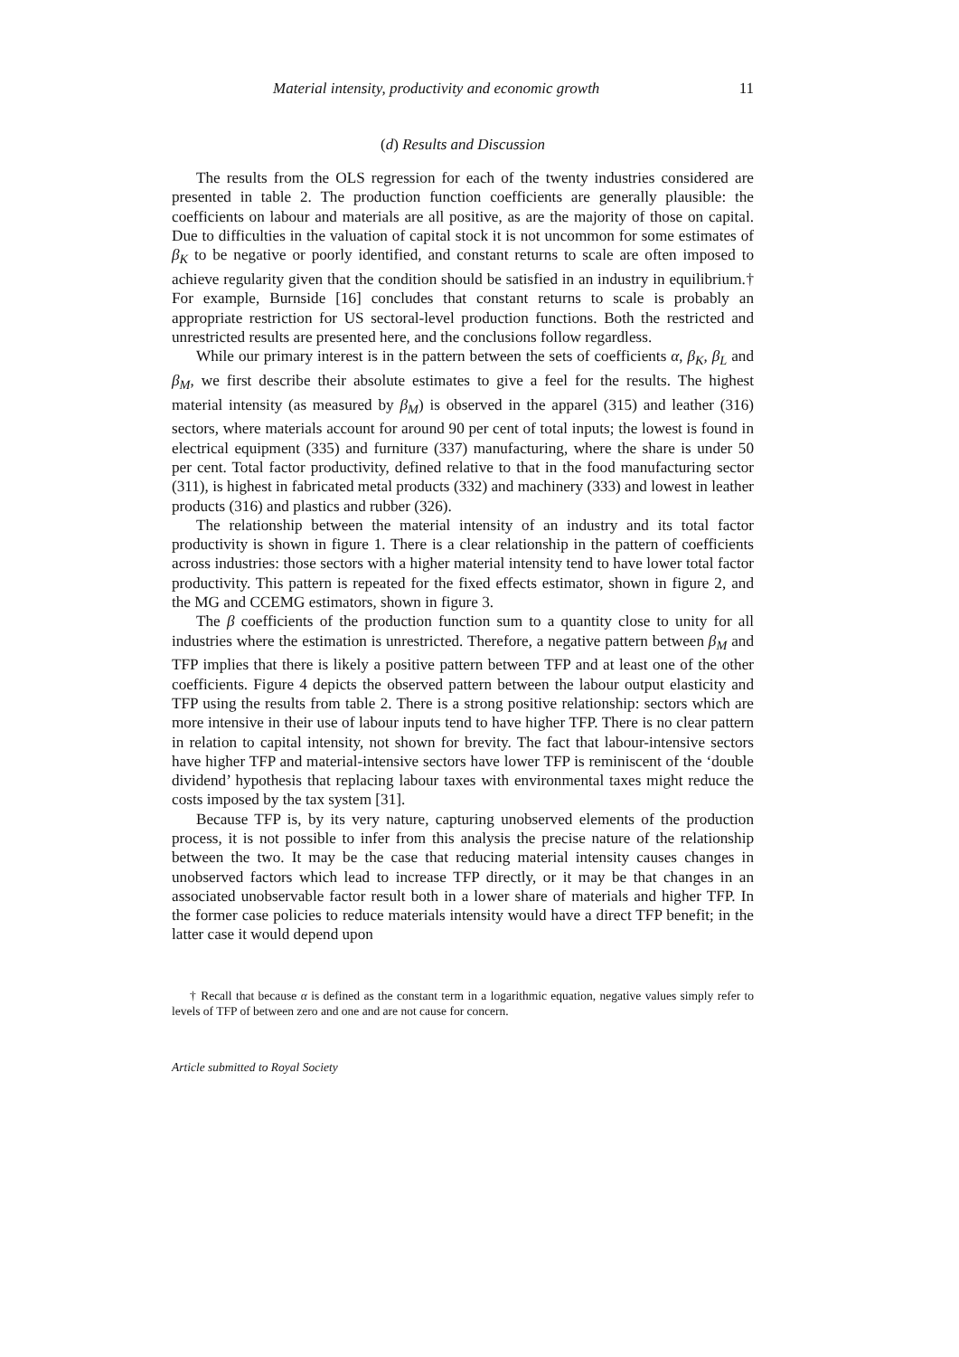Material intensity, productivity and economic growth 11
(d) Results and Discussion
The results from the OLS regression for each of the twenty industries considered are presented in table 2. The production function coefficients are generally plausible: the coefficients on labour and materials are all positive, as are the majority of those on capital. Due to difficulties in the valuation of capital stock it is not uncommon for some estimates of β<sub>K</sub> to be negative or poorly identified, and constant returns to scale are often imposed to achieve regularity given that the condition should be satisfied in an industry in equilibrium.† For example, Burnside [16] concludes that constant returns to scale is probably an appropriate restriction for US sectoral-level production functions. Both the restricted and unrestricted results are presented here, and the conclusions follow regardless.
While our primary interest is in the pattern between the sets of coefficients α, β<sub>K</sub>, β<sub>L</sub> and β<sub>M</sub>, we first describe their absolute estimates to give a feel for the results. The highest material intensity (as measured by β<sub>M</sub>) is observed in the apparel (315) and leather (316) sectors, where materials account for around 90 per cent of total inputs; the lowest is found in electrical equipment (335) and furniture (337) manufacturing, where the share is under 50 per cent. Total factor productivity, defined relative to that in the food manufacturing sector (311), is highest in fabricated metal products (332) and machinery (333) and lowest in leather products (316) and plastics and rubber (326).
The relationship between the material intensity of an industry and its total factor productivity is shown in figure 1. There is a clear relationship in the pattern of coefficients across industries: those sectors with a higher material intensity tend to have lower total factor productivity. This pattern is repeated for the fixed effects estimator, shown in figure 2, and the MG and CCEMG estimators, shown in figure 3.
The β coefficients of the production function sum to a quantity close to unity for all industries where the estimation is unrestricted. Therefore, a negative pattern between β<sub>M</sub> and TFP implies that there is likely a positive pattern between TFP and at least one of the other coefficients. Figure 4 depicts the observed pattern between the labour output elasticity and TFP using the results from table 2. There is a strong positive relationship: sectors which are more intensive in their use of labour inputs tend to have higher TFP. There is no clear pattern in relation to capital intensity, not shown for brevity. The fact that labour-intensive sectors have higher TFP and material-intensive sectors have lower TFP is reminiscent of the ‘double dividend’ hypothesis that replacing labour taxes with environmental taxes might reduce the costs imposed by the tax system [31].
Because TFP is, by its very nature, capturing unobserved elements of the production process, it is not possible to infer from this analysis the precise nature of the relationship between the two. It may be the case that reducing material intensity causes changes in unobserved factors which lead to increase TFP directly, or it may be that changes in an associated unobservable factor result both in a lower share of materials and higher TFP. In the former case policies to reduce materials intensity would have a direct TFP benefit; in the latter case it would depend upon
† Recall that because α is defined as the constant term in a logarithmic equation, negative values simply refer to levels of TFP of between zero and one and are not cause for concern.
Article submitted to Royal Society